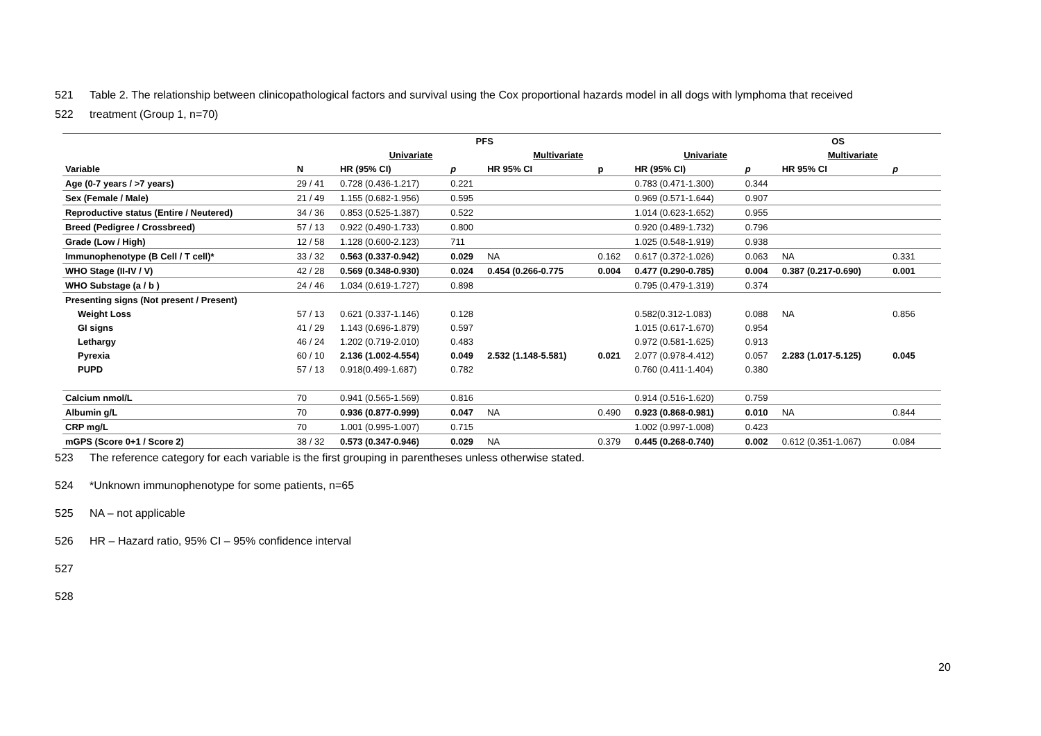521 Table 2. The relationship between clinicopathological factors and survival using the Cox proportional hazards model in all dogs with lymphoma that received
522 treatment (Group 1, n=70)
| | | PFS | | | | | OS | | | | |
| --- | --- | --- | --- | --- | --- | --- | --- | --- | --- | --- | --- |
| | | Univariate | | Multivariate | | Univariate | | Multivariate | | | |
| Variable | N | HR (95% CI) | p | HR 95% CI | p | HR (95% CI) | p | HR 95% CI | p | | |
| Age (0-7 years / >7 years) | 29 / 41 | 0.728 (0.436-1.217) | 0.221 | | | 0.783 (0.471-1.300) | 0.344 | | | | |
| Sex (Female / Male) | 21 / 49 | 1.155 (0.682-1.956) | 0.595 | | | 0.969 (0.571-1.644) | 0.907 | | | | |
| Reproductive status (Entire / Neutered) | 34 / 36 | 0.853 (0.525-1.387) | 0.522 | | | 1.014 (0.623-1.652) | 0.955 | | | | |
| Breed (Pedigree / Crossbreed) | 57 / 13 | 0.922 (0.490-1.733) | 0.800 | | | 0.920 (0.489-1.732) | 0.796 | | | | |
| Grade (Low / High) | 12 / 58 | 1.128 (0.600-2.123) | 711 | | | 1.025 (0.548-1.919) | 0.938 | | | | |
| Immunophenotype (B Cell / T cell)* | 33 / 32 | 0.563 (0.337-0.942) | 0.029 | NA | 0.162 | 0.617 (0.372-1.026) | 0.063 | NA | 0.331 | | |
| WHO Stage (II-IV / V) | 42 / 28 | 0.569 (0.348-0.930) | 0.024 | 0.454 (0.266-0.775 | 0.004 | 0.477 (0.290-0.785) | 0.004 | 0.387 (0.217-0.690) | 0.001 | | |
| WHO Substage (a / b ) | 24 / 46 | 1.034 (0.619-1.727) | 0.898 | | | 0.795 (0.479-1.319) | 0.374 | | | | |
| Presenting signs (Not present / Present) | | | | | | | | | | | |
| Weight Loss | 57 / 13 | 0.621 (0.337-1.146) | 0.128 | | | 0.582(0.312-1.083) | 0.088 | NA | 0.856 | | |
| GI signs | 41 / 29 | 1.143 (0.696-1.879) | 0.597 | | | 1.015 (0.617-1.670) | 0.954 | | | | |
| Lethargy | 46 / 24 | 1.202 (0.719-2.010) | 0.483 | | | 0.972 (0.581-1.625) | 0.913 | | | | |
| Pyrexia | 60 / 10 | 2.136 (1.002-4.554) | 0.049 | 2.532 (1.148-5.581) | 0.021 | 2.077 (0.978-4.412) | 0.057 | 2.283 (1.017-5.125) | 0.045 | | |
| PUPD | 57 / 13 | 0.918(0.499-1.687) | 0.782 | | | 0.760 (0.411-1.404) | 0.380 | | | | |
| Calcium nmol/L | 70 | 0.941 (0.565-1.569) | 0.816 | | | 0.914 (0.516-1.620) | 0.759 | | | | |
| Albumin g/L | 70 | 0.936 (0.877-0.999) | 0.047 | NA | 0.490 | 0.923 (0.868-0.981) | 0.010 | NA | 0.844 | | |
| CRP mg/L | 70 | 1.001 (0.995-1.007) | 0.715 | | | 1.002 (0.997-1.008) | 0.423 | | | | |
| mGPS (Score 0+1 / Score 2) | 38 / 32 | 0.573 (0.347-0.946) | 0.029 | NA | 0.379 | 0.445 (0.268-0.740) | 0.002 | 0.612 (0.351-1.067) | 0.084 | | |
523 The reference category for each variable is the first grouping in parentheses unless otherwise stated.
524 *Unknown immunophenotype for some patients, n=65
525 NA – not applicable
526 HR – Hazard ratio, 95% CI – 95% confidence interval
527
528
20